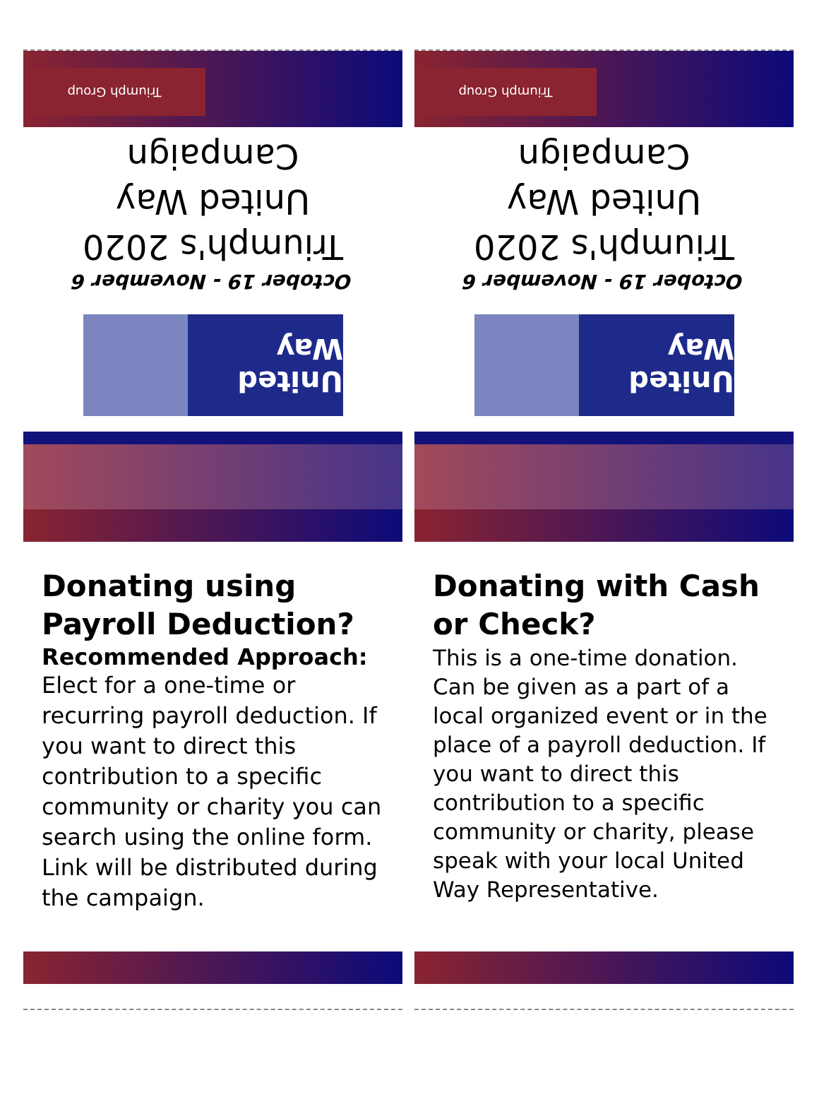Triumph Group
October 19 - November 6
Triumph's 2020
United Way
Campaign
United Way
Donating using Payroll Deduction?
Recommended Approach:
Elect for a one-time or recurring payroll deduction. If you want to direct this contribution to a specific community or charity you can search using the online form. Link will be distributed during the campaign.
Triumph Group
October 19 - November 6
Triumph's 2020
United Way
Campaign
United Way
Donating with Cash or Check?
This is a one-time donation. Can be given as a part of a local organized event or in the place of a payroll deduction. If you want to direct this contribution to a specific community or charity, please speak with your local United Way Representative.